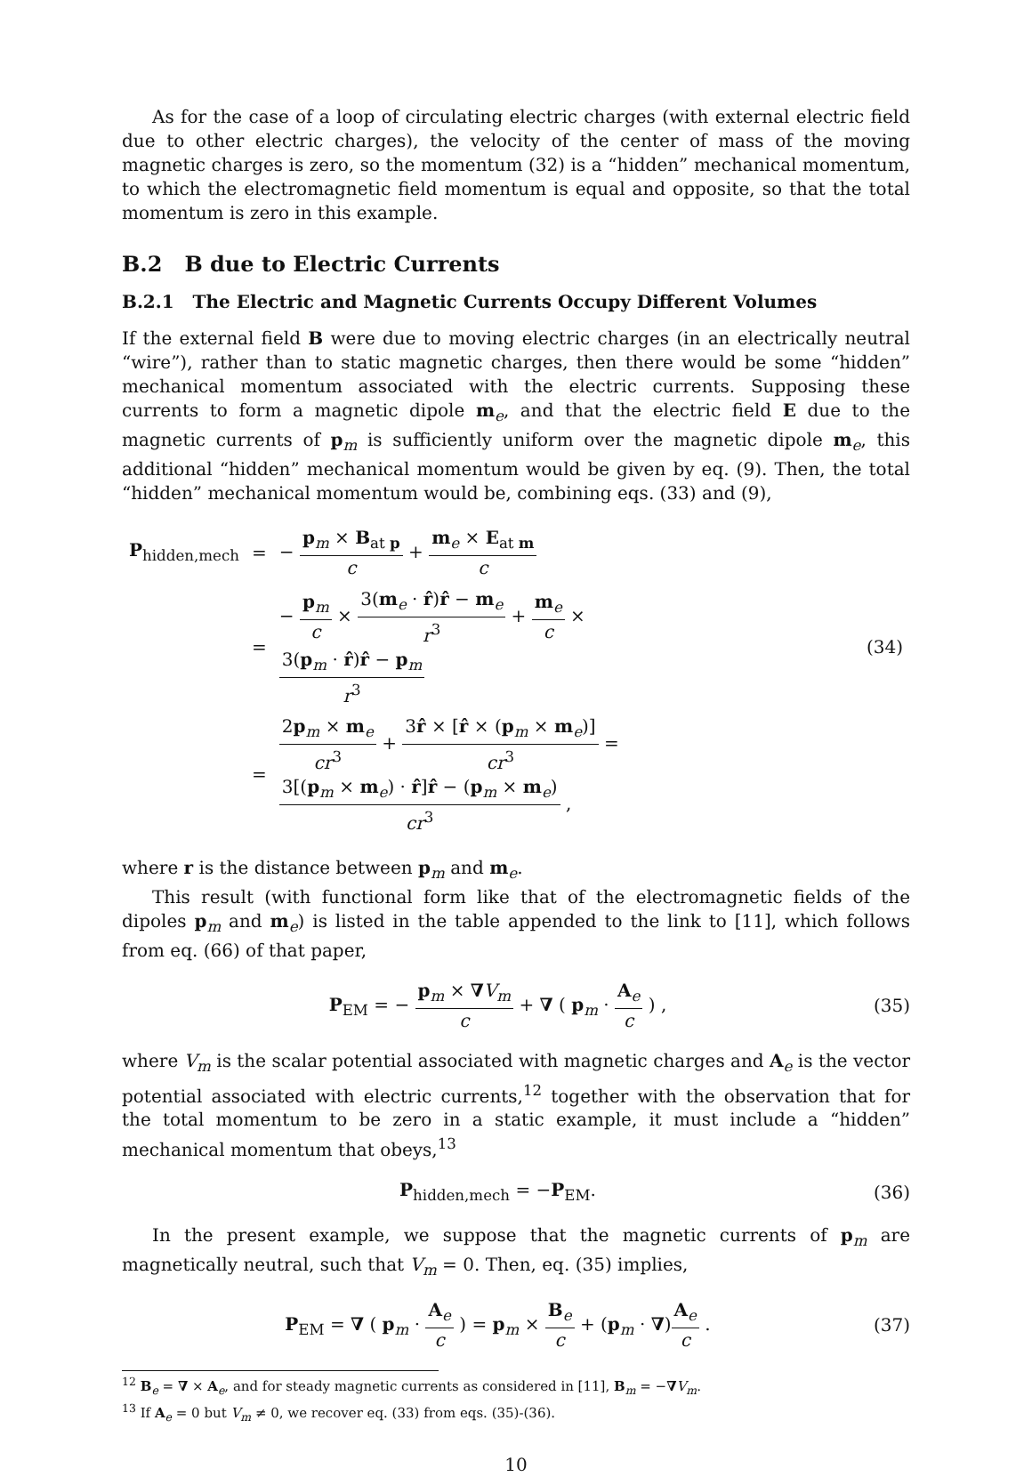As for the case of a loop of circulating electric charges (with external electric field due to other electric charges), the velocity of the center of mass of the moving magnetic charges is zero, so the momentum (32) is a “hidden” mechanical momentum, to which the electromagnetic field momentum is equal and opposite, so that the total momentum is zero in this example.
B.2 B due to Electric Currents
B.2.1 The Electric and Magnetic Currents Occupy Different Volumes
If the external field B were due to moving electric charges (in an electrically neutral “wire”), rather than to static magnetic charges, then there would be some “hidden” mechanical momentum associated with the electric currents. Supposing these currents to form a magnetic dipole m<sub>e</sub>, and that the electric field E due to the magnetic currents of p<sub>m</sub> is sufficiently uniform over the magnetic dipole m<sub>e</sub>, this additional “hidden” mechanical momentum would be given by eq. (9). Then, the total “hidden” mechanical momentum would be, combining eqs. (33) and (9),
| P<sub>hidden,mech</sub> | = | − p<sub>m</sub> × B<sub>at p</sub> c + m<sub>e</sub> × E<sub>at m</sub> c | |
| | = | − p<sub>m</sub> c × 3( m<sub>e</sub> · r̂ ) r̂ − m<sub>e</sub> r<sup>3</sup> + m<sub>e</sub> c × 3( p<sub>m</sub> · r̂ ) r̂ − p<sub>m</sub> r<sup>3</sup> | (34) |
| | = | 2 p<sub>m</sub> × m<sub>e</sub> cr<sup>3</sup> + 3 r̂ × [ r̂ × ( p<sub>m</sub> × m<sub>e</sub>)] cr<sup>3</sup> = 3[( p<sub>m</sub> × m<sub>e</sub>) · r̂ ] r̂ − ( p<sub>m</sub> × m<sub>e</sub>) cr<sup>3</sup> , | |
where r is the distance between p<sub>m</sub> and m<sub>e</sub>.
This result (with functional form like that of the electromagnetic fields of the dipoles p<sub>m</sub> and m<sub>e</sub>) is listed in the table appended to the link to [11], which follows from eq. (66) of that paper,
P<sub>EM</sub> = − p<sub>m</sub> × ∇V<sub>m</sub> c + ∇ ( p<sub>m</sub> · A<sub>e</sub> c ) , (35)
where V<sub>m</sub> is the scalar potential associated with magnetic charges and A<sub>e</sub> is the vector potential associated with electric currents,<sup>12</sup> together with the observation that for the total momentum to be zero in a static example, it must include a “hidden” mechanical momentum that obeys,<sup>13</sup>
P<sub>hidden,mech</sub> = −P<sub>EM</sub>. (36)
In the present example, we suppose that the magnetic currents of p<sub>m</sub> are magnetically neutral, such that V<sub>m</sub> = 0. Then, eq. (35) implies,
P<sub>EM</sub> = ∇ ( p<sub>m</sub> · A<sub>e</sub> c ) = p<sub>m</sub> × B<sub>e</sub> c + (p<sub>m</sub> · ∇)A<sub>e</sub> c . (37)
<sup>12</sup> B<sub>e</sub> = ∇ × A<sub>e</sub>, and for steady magnetic currents as considered in [11], B<sub>m</sub> = −∇V<sub>m</sub>.
<sup>13</sup> If A<sub>e</sub> = 0 but V<sub>m</sub> ≠ 0, we recover eq. (33) from eqs. (35)-(36).
10